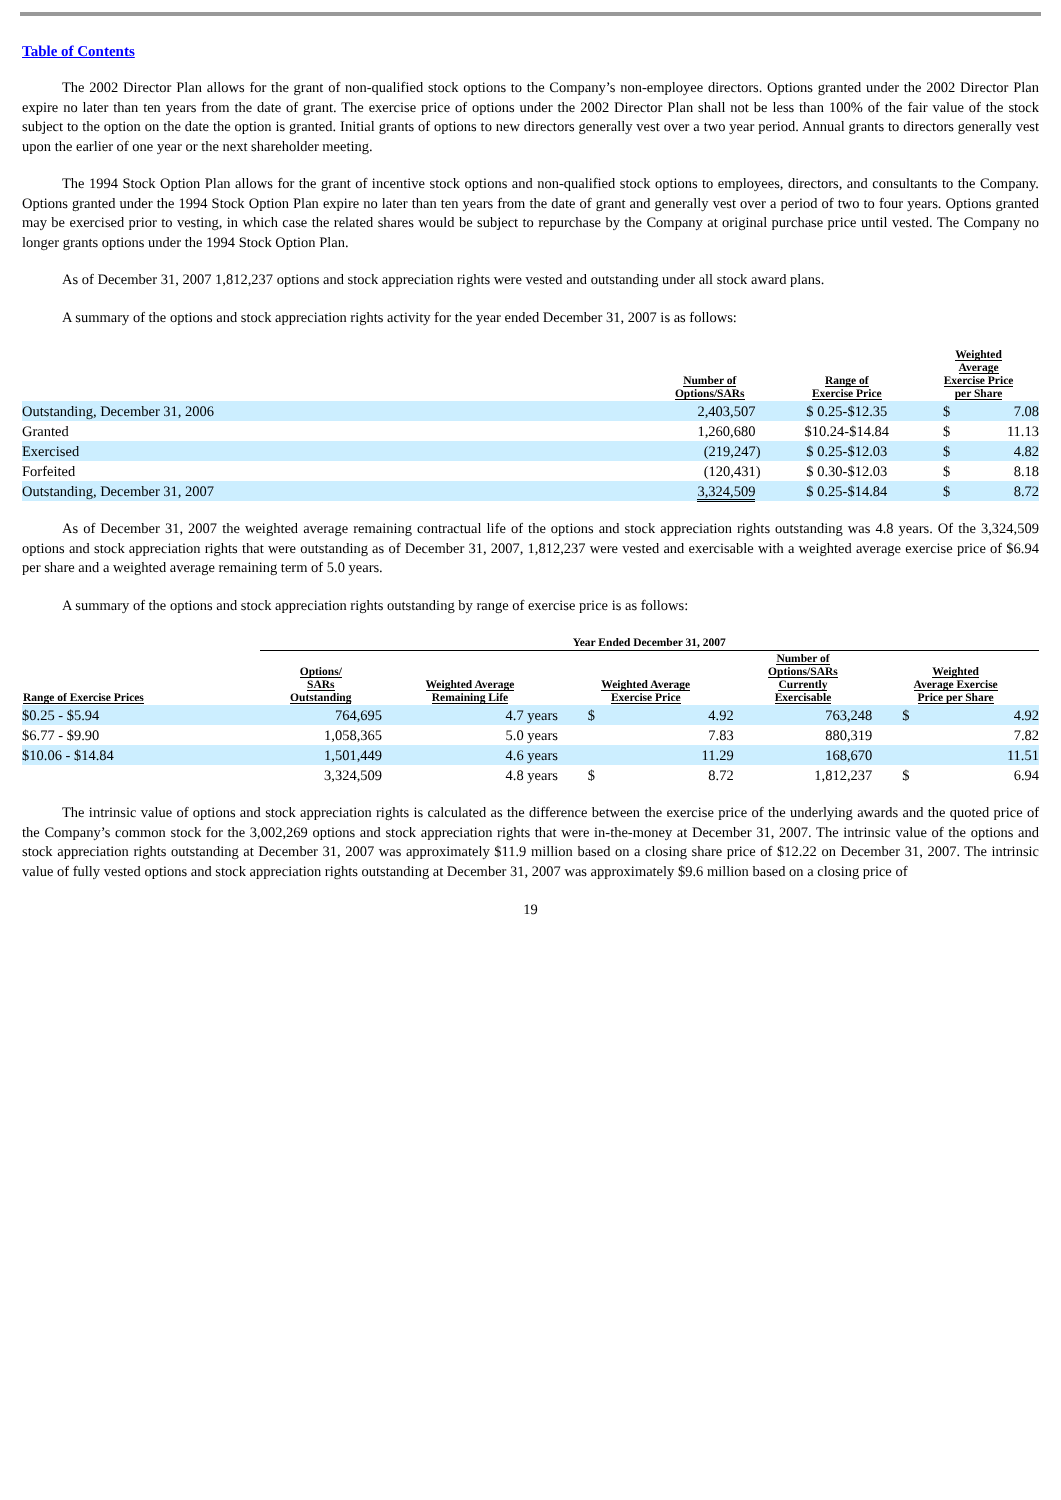Table of Contents
The 2002 Director Plan allows for the grant of non-qualified stock options to the Company’s non-employee directors. Options granted under the 2002 Director Plan expire no later than ten years from the date of grant. The exercise price of options under the 2002 Director Plan shall not be less than 100% of the fair value of the stock subject to the option on the date the option is granted. Initial grants of options to new directors generally vest over a two year period. Annual grants to directors generally vest upon the earlier of one year or the next shareholder meeting.
The 1994 Stock Option Plan allows for the grant of incentive stock options and non-qualified stock options to employees, directors, and consultants to the Company. Options granted under the 1994 Stock Option Plan expire no later than ten years from the date of grant and generally vest over a period of two to four years. Options granted may be exercised prior to vesting, in which case the related shares would be subject to repurchase by the Company at original purchase price until vested. The Company no longer grants options under the 1994 Stock Option Plan.
As of December 31, 2007 1,812,237 options and stock appreciation rights were vested and outstanding under all stock award plans.
A summary of the options and stock appreciation rights activity for the year ended December 31, 2007 is as follows:
| | Number of Options/SARs | Range of Exercise Price | Weighted Average Exercise Price per Share | |
| --- | --- | --- | --- | --- |
| Outstanding, December 31, 2006 | 2,403,507 | $ 0.25-$12.35 | $ | 7.08 |
| Granted | 1,260,680 | $10.24-$14.84 | $ | 11.13 |
| Exercised | (219,247) | $ 0.25-$12.03 | $ | 4.82 |
| Forfeited | (120,431) | $ 0.30-$12.03 | $ | 8.18 |
| Outstanding, December 31, 2007 | 3,324,509 | $ 0.25-$14.84 | $ | 8.72 |
As of December 31, 2007 the weighted average remaining contractual life of the options and stock appreciation rights outstanding was 4.8 years. Of the 3,324,509 options and stock appreciation rights that were outstanding as of December 31, 2007, 1,812,237 were vested and exercisable with a weighted average exercise price of $6.94 per share and a weighted average remaining term of 5.0 years.
A summary of the options and stock appreciation rights outstanding by range of exercise price is as follows:
| | Year Ended December 31, 2007 | | | | | | |
| --- | --- | --- | --- | --- | --- | --- | --- |
| Range of Exercise Prices | Options/ SARs Outstanding | Weighted Average Remaining Life | Weighted Average Exercise Price | | Number of Options/SARs Currently Exercisable | Weighted Average Exercise Price per Share | |
| $0.25 - $5.94 | 764,695 | 4.7 years | $ | 4.92 | 763,248 | $ | 4.92 |
| $6.77 - $9.90 | 1,058,365 | 5.0 years | | 7.83 | 880,319 | | 7.82 |
| $10.06 - $14.84 | 1,501,449 | 4.6 years | | 11.29 | 168,670 | | 11.51 |
| | 3,324,509 | 4.8 years | $ | 8.72 | 1,812,237 | $ | 6.94 |
The intrinsic value of options and stock appreciation rights is calculated as the difference between the exercise price of the underlying awards and the quoted price of the Company’s common stock for the 3,002,269 options and stock appreciation rights that were in-the-money at December 31, 2007. The intrinsic value of the options and stock appreciation rights outstanding at December 31, 2007 was approximately $11.9 million based on a closing share price of $12.22 on December 31, 2007. The intrinsic value of fully vested options and stock appreciation rights outstanding at December 31, 2007 was approximately $9.6 million based on a closing price of
19